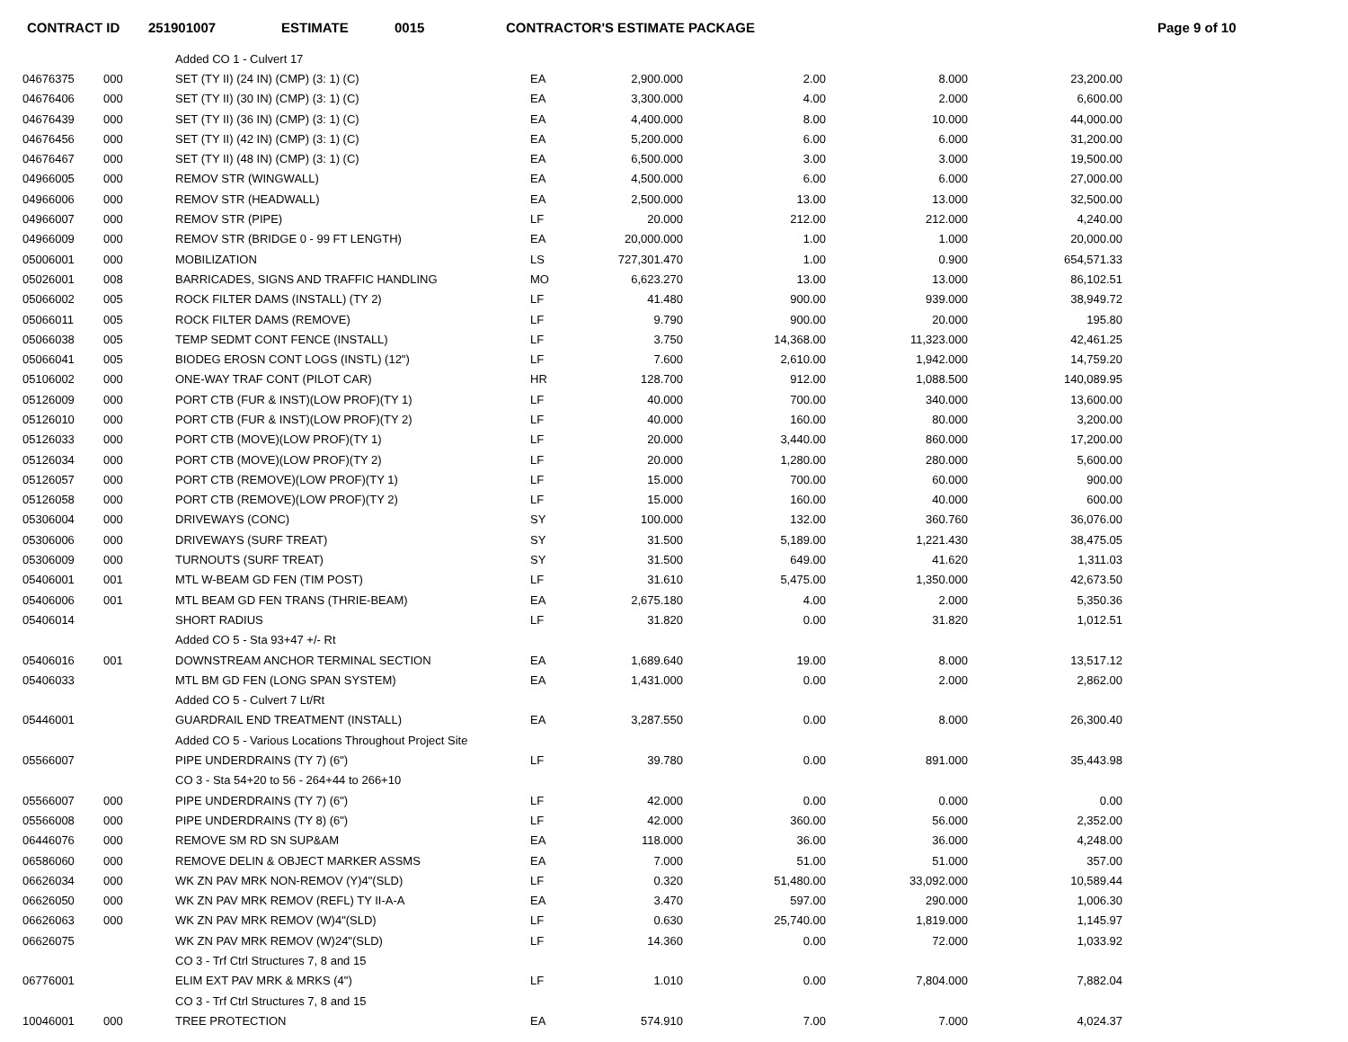CONTRACT ID 251901007 ESTIMATE 0015 CONTRACTOR'S ESTIMATE PACKAGE Page 9 of 10
| | | Added CO 1 - Culvert 17 | | | | | |
| 04676375 | 000 | SET (TY II) (24 IN) (CMP) (3: 1) (C) | EA | 2,900.000 | 2.00 | 8.000 | 23,200.00 |
| 04676406 | 000 | SET (TY II) (30 IN) (CMP) (3: 1) (C) | EA | 3,300.000 | 4.00 | 2.000 | 6,600.00 |
| 04676439 | 000 | SET (TY II) (36 IN) (CMP) (3: 1) (C) | EA | 4,400.000 | 8.00 | 10.000 | 44,000.00 |
| 04676456 | 000 | SET (TY II) (42 IN) (CMP) (3: 1) (C) | EA | 5,200.000 | 6.00 | 6.000 | 31,200.00 |
| 04676467 | 000 | SET (TY II) (48 IN) (CMP) (3: 1) (C) | EA | 6,500.000 | 3.00 | 3.000 | 19,500.00 |
| 04966005 | 000 | REMOV STR (WINGWALL) | EA | 4,500.000 | 6.00 | 6.000 | 27,000.00 |
| 04966006 | 000 | REMOV STR (HEADWALL) | EA | 2,500.000 | 13.00 | 13.000 | 32,500.00 |
| 04966007 | 000 | REMOV STR (PIPE) | LF | 20.000 | 212.00 | 212.000 | 4,240.00 |
| 04966009 | 000 | REMOV STR (BRIDGE 0 - 99 FT LENGTH) | EA | 20,000.000 | 1.00 | 1.000 | 20,000.00 |
| 05006001 | 000 | MOBILIZATION | LS | 727,301.470 | 1.00 | 0.900 | 654,571.33 |
| 05026001 | 008 | BARRICADES, SIGNS AND TRAFFIC HANDLING | MO | 6,623.270 | 13.00 | 13.000 | 86,102.51 |
| 05066002 | 005 | ROCK FILTER DAMS (INSTALL) (TY 2) | LF | 41.480 | 900.00 | 939.000 | 38,949.72 |
| 05066011 | 005 | ROCK FILTER DAMS (REMOVE) | LF | 9.790 | 900.00 | 20.000 | 195.80 |
| 05066038 | 005 | TEMP SEDMT CONT FENCE (INSTALL) | LF | 3.750 | 14,368.00 | 11,323.000 | 42,461.25 |
| 05066041 | 005 | BIODEG EROSN CONT LOGS (INSTL) (12") | LF | 7.600 | 2,610.00 | 1,942.000 | 14,759.20 |
| 05106002 | 000 | ONE-WAY TRAF CONT (PILOT CAR) | HR | 128.700 | 912.00 | 1,088.500 | 140,089.95 |
| 05126009 | 000 | PORT CTB (FUR & INST)(LOW PROF)(TY 1) | LF | 40.000 | 700.00 | 340.000 | 13,600.00 |
| 05126010 | 000 | PORT CTB (FUR & INST)(LOW PROF)(TY 2) | LF | 40.000 | 160.00 | 80.000 | 3,200.00 |
| 05126033 | 000 | PORT CTB (MOVE)(LOW PROF)(TY 1) | LF | 20.000 | 3,440.00 | 860.000 | 17,200.00 |
| 05126034 | 000 | PORT CTB (MOVE)(LOW PROF)(TY 2) | LF | 20.000 | 1,280.00 | 280.000 | 5,600.00 |
| 05126057 | 000 | PORT CTB (REMOVE)(LOW PROF)(TY 1) | LF | 15.000 | 700.00 | 60.000 | 900.00 |
| 05126058 | 000 | PORT CTB (REMOVE)(LOW PROF)(TY 2) | LF | 15.000 | 160.00 | 40.000 | 600.00 |
| 05306004 | 000 | DRIVEWAYS (CONC) | SY | 100.000 | 132.00 | 360.760 | 36,076.00 |
| 05306006 | 000 | DRIVEWAYS (SURF TREAT) | SY | 31.500 | 5,189.00 | 1,221.430 | 38,475.05 |
| 05306009 | 000 | TURNOUTS (SURF TREAT) | SY | 31.500 | 649.00 | 41.620 | 1,311.03 |
| 05406001 | 001 | MTL W-BEAM GD FEN (TIM POST) | LF | 31.610 | 5,475.00 | 1,350.000 | 42,673.50 |
| 05406006 | 001 | MTL BEAM GD FEN TRANS (THRIE-BEAM) | EA | 2,675.180 | 4.00 | 2.000 | 5,350.36 |
| 05406014 | | SHORT RADIUS | LF | 31.820 | 0.00 | 31.820 | 1,012.51 |
| | | Added CO 5 - Sta 93+47 +/- Rt | | | | | |
| 05406016 | 001 | DOWNSTREAM ANCHOR TERMINAL SECTION | EA | 1,689.640 | 19.00 | 8.000 | 13,517.12 |
| 05406033 | | MTL BM GD FEN (LONG SPAN SYSTEM) | EA | 1,431.000 | 0.00 | 2.000 | 2,862.00 |
| | | Added CO 5 - Culvert 7 Lt/Rt | | | | | |
| 05446001 | | GUARDRAIL END TREATMENT (INSTALL) | EA | 3,287.550 | 0.00 | 8.000 | 26,300.40 |
| | | Added CO 5 - Various Locations Throughout Project Site | | | | | |
| 05566007 | | PIPE UNDERDRAINS (TY 7) (6") | LF | 39.780 | 0.00 | 891.000 | 35,443.98 |
| | | CO 3 - Sta 54+20 to 56 - 264+44 to 266+10 | | | | | |
| 05566007 | 000 | PIPE UNDERDRAINS (TY 7) (6") | LF | 42.000 | 0.00 | 0.000 | 0.00 |
| 05566008 | 000 | PIPE UNDERDRAINS (TY 8) (6") | LF | 42.000 | 360.00 | 56.000 | 2,352.00 |
| 06446076 | 000 | REMOVE SM RD SN SUP&AM | EA | 118.000 | 36.00 | 36.000 | 4,248.00 |
| 06586060 | 000 | REMOVE DELIN & OBJECT MARKER ASSMS | EA | 7.000 | 51.00 | 51.000 | 357.00 |
| 06626034 | 000 | WK ZN PAV MRK NON-REMOV (Y)4"(SLD) | LF | 0.320 | 51,480.00 | 33,092.000 | 10,589.44 |
| 06626050 | 000 | WK ZN PAV MRK REMOV (REFL) TY II-A-A | EA | 3.470 | 597.00 | 290.000 | 1,006.30 |
| 06626063 | 000 | WK ZN PAV MRK REMOV (W)4"(SLD) | LF | 0.630 | 25,740.00 | 1,819.000 | 1,145.97 |
| 06626075 | | WK ZN PAV MRK REMOV (W)24"(SLD) | LF | 14.360 | 0.00 | 72.000 | 1,033.92 |
| | | CO 3 - Trf Ctrl Structures 7, 8 and 15 | | | | | |
| 06776001 | | ELIM EXT PAV MRK & MRKS (4") | LF | 1.010 | 0.00 | 7,804.000 | 7,882.04 |
| | | CO 3 - Trf Ctrl Structures 7, 8 and 15 | | | | | |
| 10046001 | 000 | TREE PROTECTION | EA | 574.910 | 7.00 | 7.000 | 4,024.37 |